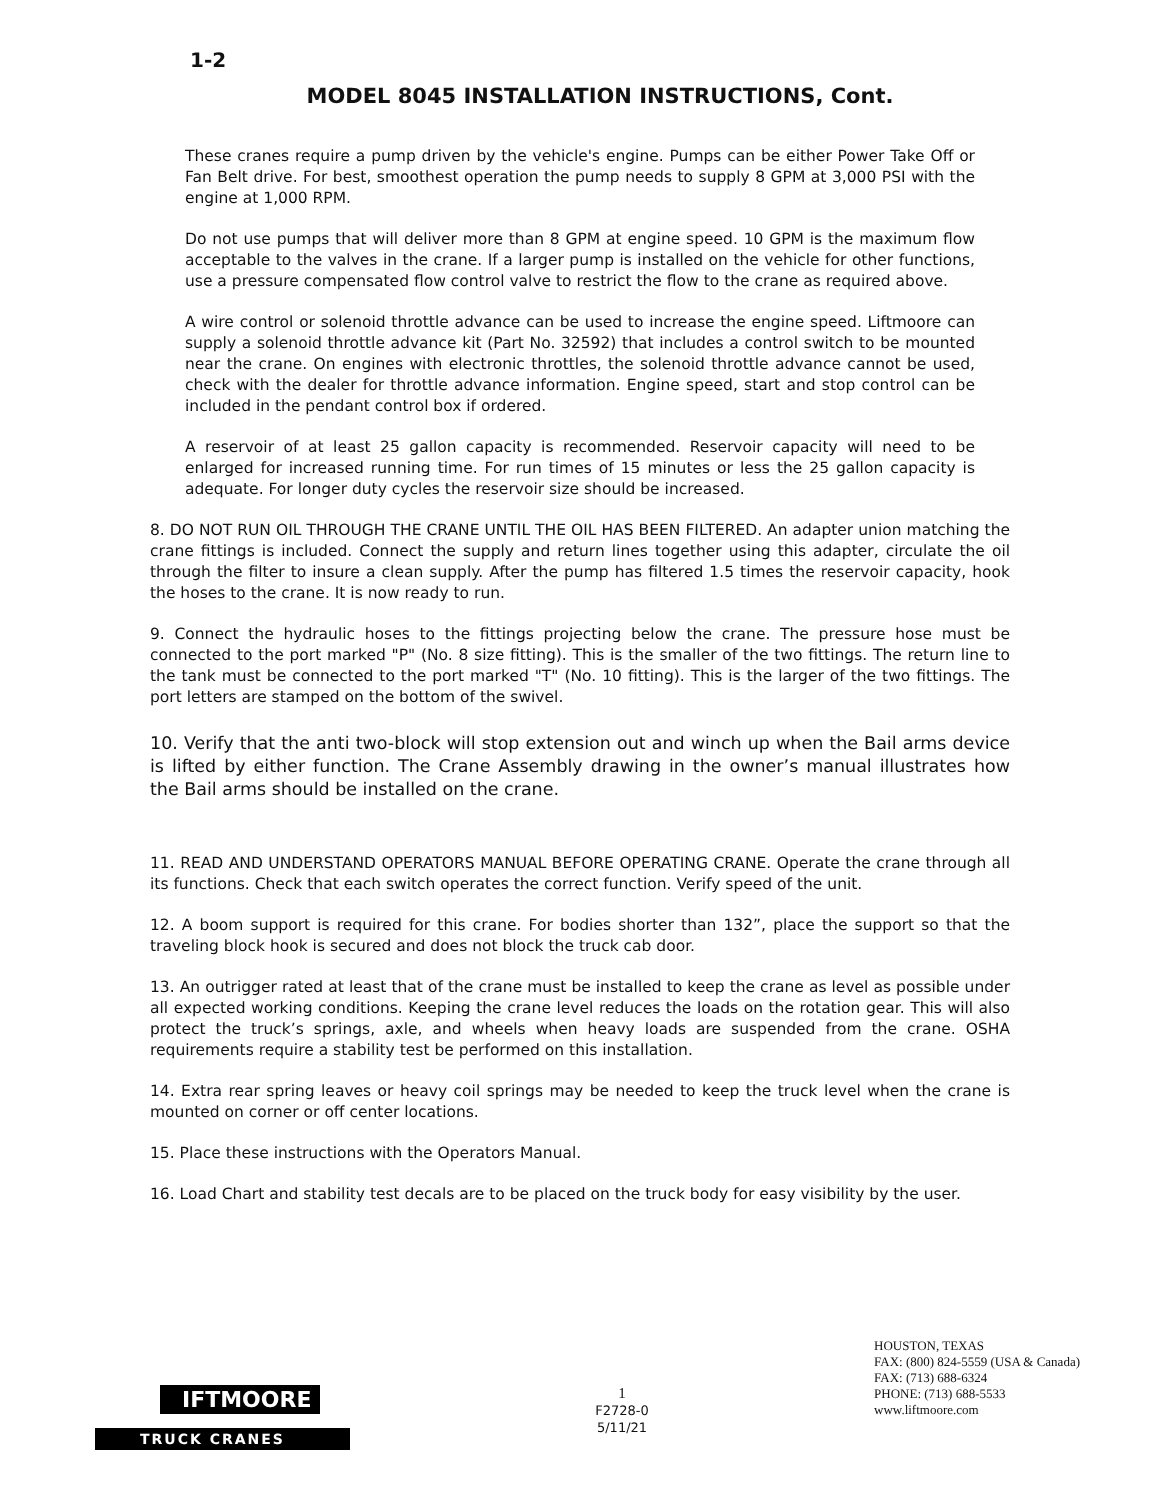1-2
MODEL 8045 INSTALLATION INSTRUCTIONS, Cont.
These cranes require a pump driven by the vehicle's engine. Pumps can be either Power Take Off or Fan Belt drive. For best, smoothest operation the pump needs to supply 8 GPM at 3,000 PSI with the engine at 1,000 RPM.
Do not use pumps that will deliver more than 8 GPM at engine speed. 10 GPM is the maximum flow acceptable to the valves in the crane. If a larger pump is installed on the vehicle for other functions, use a pressure compensated flow control valve to restrict the flow to the crane as required above.
A wire control or solenoid throttle advance can be used to increase the engine speed. Liftmoore can supply a solenoid throttle advance kit (Part No. 32592) that includes a control switch to be mounted near the crane. On engines with electronic throttles, the solenoid throttle advance cannot be used, check with the dealer for throttle advance information. Engine speed, start and stop control can be included in the pendant control box if ordered.
A reservoir of at least 25 gallon capacity is recommended. Reservoir capacity will need to be enlarged for increased running time. For run times of 15 minutes or less the 25 gallon capacity is adequate. For longer duty cycles the reservoir size should be increased.
8. DO NOT RUN OIL THROUGH THE CRANE UNTIL THE OIL HAS BEEN FILTERED. An adapter union matching the crane fittings is included. Connect the supply and return lines together using this adapter, circulate the oil through the filter to insure a clean supply. After the pump has filtered 1.5 times the reservoir capacity, hook the hoses to the crane. It is now ready to run.
9. Connect the hydraulic hoses to the fittings projecting below the crane. The pressure hose must be connected to the port marked "P" (No. 8 size fitting). This is the smaller of the two fittings. The return line to the tank must be connected to the port marked "T" (No. 10 fitting). This is the larger of the two fittings. The port letters are stamped on the bottom of the swivel.
10. Verify that the anti two-block will stop extension out and winch up when the Bail arms device is lifted by either function. The Crane Assembly drawing in the owner’s manual illustrates how the Bail arms should be installed on the crane.
11. READ AND UNDERSTAND OPERATORS MANUAL BEFORE OPERATING CRANE. Operate the crane through all its functions. Check that each switch operates the correct function. Verify speed of the unit.
12. A boom support is required for this crane. For bodies shorter than 132”, place the support so that the traveling block hook is secured and does not block the truck cab door.
13. An outrigger rated at least that of the crane must be installed to keep the crane as level as possible under all expected working conditions. Keeping the crane level reduces the loads on the rotation gear. This will also protect the truck’s springs, axle, and wheels when heavy loads are suspended from the crane. OSHA requirements require a stability test be performed on this installation.
14. Extra rear spring leaves or heavy coil springs may be needed to keep the truck level when the crane is mounted on corner or off center locations.
15. Place these instructions with the Operators Manual.
16. Load Chart and stability test decals are to be placed on the truck body for easy visibility by the user.
IFTMOORE
TRUCK CRANES
1
F2728-0
5/11/21
HOUSTON, TEXAS
FAX: (800) 824-5559 (USA & Canada)
FAX: (713) 688-6324
PHONE: (713) 688-5533
www.liftmoore.com